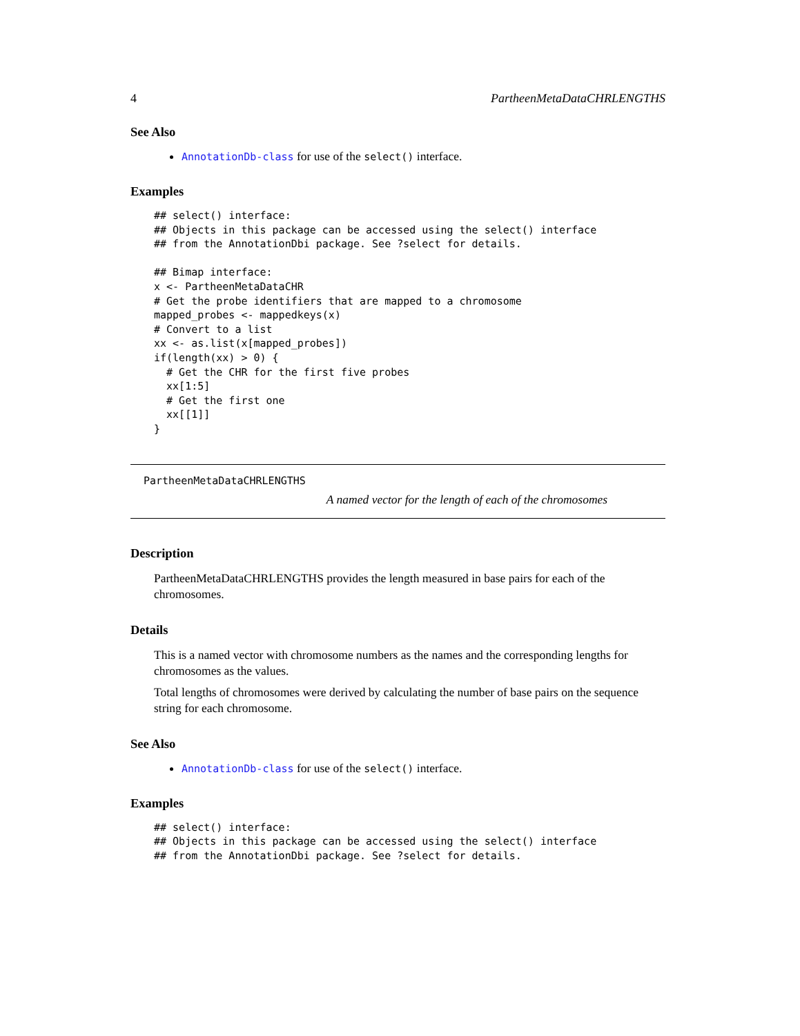4 PartheenMetaDataCHRLENGTHS
See Also
AnnotationDb-class for use of the select() interface.
Examples
## select() interface:
## Objects in this package can be accessed using the select() interface
## from the AnnotationDbi package. See ?select for details.

## Bimap interface:
x <- PartheenMetaDataCHR
# Get the probe identifiers that are mapped to a chromosome
mapped_probes <- mappedkeys(x)
# Convert to a list
xx <- as.list(x[mapped_probes])
if(length(xx) > 0) {
  # Get the CHR for the first five probes
  xx[1:5]
  # Get the first one
  xx[[1]]
}
PartheenMetaDataCHRLENGTHS
A named vector for the length of each of the chromosomes
Description
PartheenMetaDataCHRLENGTHS provides the length measured in base pairs for each of the chromosomes.
Details
This is a named vector with chromosome numbers as the names and the corresponding lengths for chromosomes as the values.
Total lengths of chromosomes were derived by calculating the number of base pairs on the sequence string for each chromosome.
See Also
AnnotationDb-class for use of the select() interface.
Examples
## select() interface:
## Objects in this package can be accessed using the select() interface
## from the AnnotationDbi package. See ?select for details.